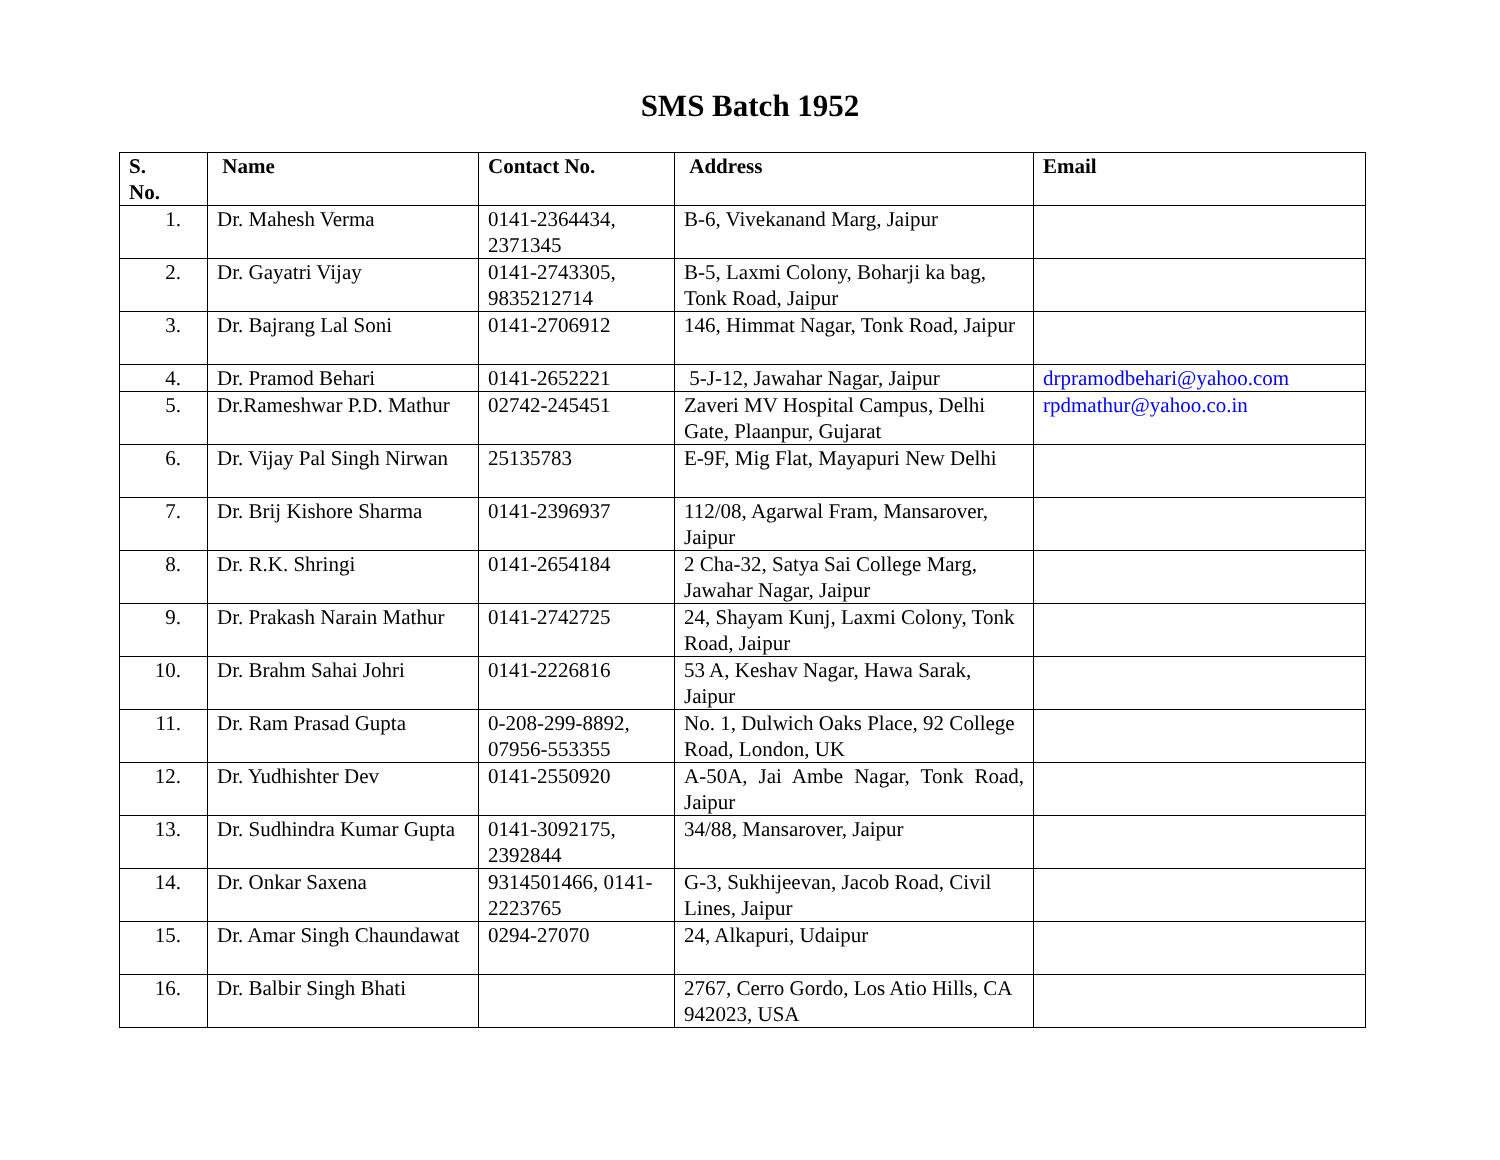SMS Batch 1952
| S. No. | Name | Contact No. | Address | Email |
| --- | --- | --- | --- | --- |
| 1. | Dr. Mahesh Verma | 0141-2364434, 2371345 | B-6, Vivekanand Marg, Jaipur | |
| 2. | Dr. Gayatri Vijay | 0141-2743305, 9835212714 | B-5, Laxmi Colony, Boharji ka bag, Tonk Road, Jaipur | |
| 3. | Dr. Bajrang Lal Soni | 0141-2706912 | 146, Himmat Nagar, Tonk Road, Jaipur | |
| 4. | Dr. Pramod Behari | 0141-2652221 | 5-J-12, Jawahar Nagar, Jaipur | drpramodbehari@yahoo.com |
| 5. | Dr.Rameshwar P.D. Mathur | 02742-245451 | Zaveri MV Hospital Campus, Delhi Gate, Plaanpur, Gujarat | rpdmathur@yahoo.co.in |
| 6. | Dr. Vijay Pal Singh Nirwan | 25135783 | E-9F, Mig Flat, Mayapuri New Delhi | |
| 7. | Dr. Brij Kishore Sharma | 0141-2396937 | 112/08, Agarwal Fram, Mansarover, Jaipur | |
| 8. | Dr. R.K. Shringi | 0141-2654184 | 2 Cha-32, Satya Sai College Marg, Jawahar Nagar, Jaipur | |
| 9. | Dr. Prakash Narain Mathur | 0141-2742725 | 24, Shayam Kunj, Laxmi Colony, Tonk Road, Jaipur | |
| 10. | Dr. Brahm Sahai Johri | 0141-2226816 | 53 A, Keshav Nagar, Hawa Sarak, Jaipur | |
| 11. | Dr. Ram Prasad Gupta | 0-208-299-8892, 07956-553355 | No. 1, Dulwich Oaks Place, 92 College Road, London, UK | |
| 12. | Dr. Yudhishter Dev | 0141-2550920 | A-50A, Jai Ambe Nagar, Tonk Road, Jaipur | |
| 13. | Dr. Sudhindra Kumar Gupta | 0141-3092175, 2392844 | 34/88, Mansarover, Jaipur | |
| 14. | Dr. Onkar Saxena | 9314501466, 0141-2223765 | G-3, Sukhijeevan, Jacob Road, Civil Lines, Jaipur | |
| 15. | Dr. Amar Singh Chaundawat | 0294-27070 | 24, Alkapuri, Udaipur | |
| 16. | Dr. Balbir Singh Bhati | | 2767, Cerro Gordo, Los Atio Hills, CA 942023, USA | |